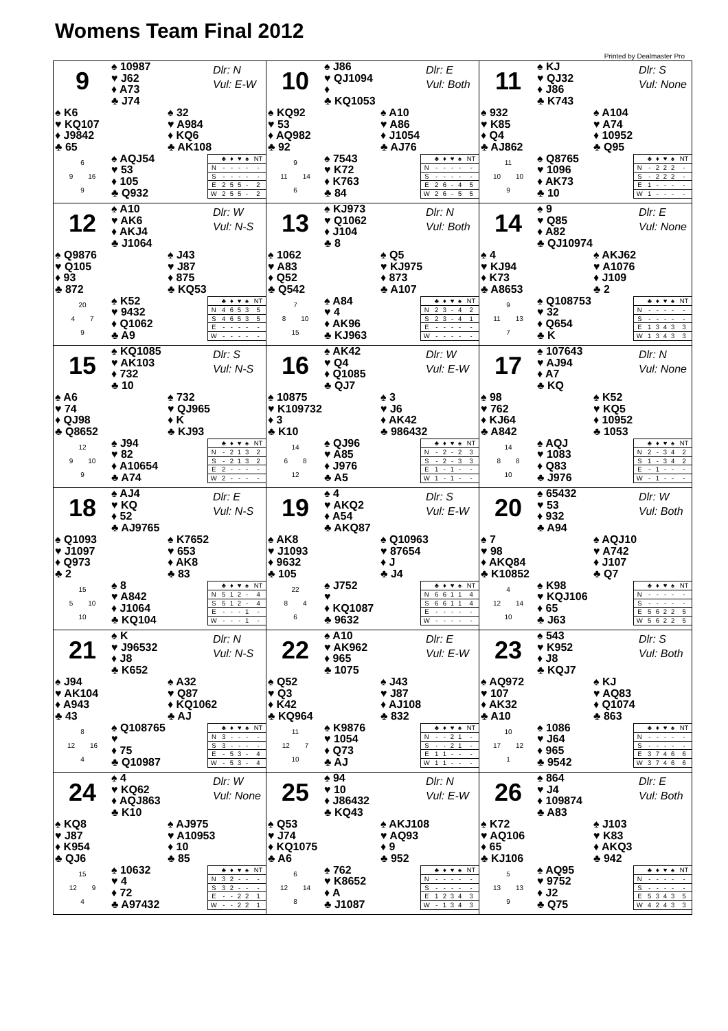Womens Team Final 2012
Printed by Dealmaster Pro
| 9 ♠ 10987 ♥ J62 ♦ A73 ♣ J74 Dlr: N Vul: E-W ♠ K6 ♥ KQ107 ♦ J9842 ♣ 65 ♠ 32 ♥ A984 ♦ KQ6 ♣ AK108 6 9 16 9 ♠ AQJ54 ♥ 53 ♦ 105 ♣ Q932 / / ♣ / ♦ / ♥ / ♠ / NT / / --- / --- / --- / --- / --- / --- / / N / - / - / - / - / - / / S / - / - / - / - / - / / E / 2 / 5 / 5 / - / 2 / / W / 2 / 5 / 5 / - / 2 / | 10 ♠ J86 ♥ QJ1094 ♦ ♣ KQ1053 Dlr: E Vul: Both ♠ KQ92 ♥ 53 ♦ AQ982 ♣ 92 ♠ A10 ♥ A86 ♦ J1054 ♣ AJ76 9 11 14 6 ♠ 7543 ♥ K72 ♦ K763 ♣ 84 / / ♣ / ♦ / ♥ / ♠ / NT / / --- / --- / --- / --- / --- / --- / / N / - / - / - / - / - / / S / - / - / - / - / - / / E / 2 / 6 / - / 4 / 5 / / W / 2 / 6 / - / 5 / 5 / | 11 ♠ KJ ♥ QJ32 ♦ J86 ♣ K743 Dlr: S Vul: None ♠ 932 ♥ K85 ♦ Q4 ♣ AJ862 ♠ A104 ♥ A74 ♦ 10952 ♣ Q95 11 10 10 9 ♠ Q8765 ♥ 1096 ♦ AK73 ♣ 10 / / ♣ / ♦ / ♥ / ♠ / NT / / --- / --- / --- / --- / --- / --- / / N / - / 2 / 2 / 2 / - / / S / - / 2 / 2 / 2 / - / / E / 1 / - / - / - / - / / W / 1 / - / - / - / - / |
| 12 ♠ A10 ♥ AK6 ♦ AKJ4 ♣ J1064 Dlr: W Vul: N-S ♠ Q9876 ♥ Q105 ♦ 93 ♣ 872 ♠ J43 ♥ J87 ♦ 875 ♣ KQ53 20 4 7 9 ♠ K52 ♥ 9432 ♦ Q1062 ♣ A9 / / ♣ / ♦ / ♥ / ♠ / NT / / --- / --- / --- / --- / --- / --- / / N / 4 / 6 / 5 / 3 / 5 / / S / 4 / 6 / 5 / 3 / 5 / / E / - / - / - / - / - / / W / - / - / - / - / - / | 13 ♠ KJ973 ♥ Q1062 ♦ J104 ♣ 8 Dlr: N Vul: Both ♠ 1062 ♥ A83 ♦ Q52 ♣ Q542 ♠ Q5 ♥ KJ975 ♦ 873 ♣ A107 7 8 10 15 ♠ A84 ♥ 4 ♦ AK96 ♣ KJ963 / / ♣ / ♦ / ♥ / ♠ / NT / / --- / --- / --- / --- / --- / --- / / N / 2 / 3 / - / 4 / 2 / / S / 2 / 3 / - / 4 / 1 / / E / - / - / - / - / - / / W / - / - / - / - / - / | 14 ♠ 9 ♥ Q85 ♦ A82 ♣ QJ10974 Dlr: E Vul: None ♠ 4 ♥ KJ94 ♦ K73 ♣ A8653 ♠ AKJ62 ♥ A1076 ♦ J109 ♣ 2 9 11 13 7 ♠ Q108753 ♥ 32 ♦ Q654 ♣ K / / ♣ / ♦ / ♥ / ♠ / NT / / --- / --- / --- / --- / --- / --- / / N / - / - / - / - / - / / S / - / - / - / - / - / / E / 1 / 3 / 4 / 3 / 3 / / W / 1 / 3 / 4 / 3 / 3 / |
| 15 ♠ KQ1085 ♥ AK103 ♦ 732 ♣ 10 Dlr: S Vul: N-S ♠ A6 ♥ 74 ♦ QJ98 ♣ Q8652 ♠ 732 ♥ QJ965 ♦ K ♣ KJ93 12 9 10 9 ♠ J94 ♥ 82 ♦ A10654 ♣ A74 / / ♣ / ♦ / ♥ / ♠ / NT / / --- / --- / --- / --- / --- / --- / / N / - / 2 / 1 / 3 / 2 / / S / - / 2 / 1 / 3 / 2 / / E / 2 / - / - / - / - / / W / 2 / - / - / - / - / | 16 ♠ AK42 ♥ Q4 ♦ Q1085 ♣ QJ7 Dlr: W Vul: E-W ♠ 10875 ♥ K109732 ♦ 3 ♣ K10 ♠ 3 ♥ J6 ♦ AK42 ♣ 986432 14 6 8 12 ♠ QJ96 ♥ A85 ♦ J976 ♣ A5 / / ♣ / ♦ / ♥ / ♠ / NT / / --- / --- / --- / --- / --- / --- / / N / - / 2 / - / 2 / 3 / / S / - / 2 / - / 3 / 3 / / E / 1 / - / 1 / - / - / / W / 1 / - / 1 / - / - / | 17 ♠ 107643 ♥ AJ94 ♦ A7 ♣ KQ Dlr: N Vul: None ♠ 98 ♥ 762 ♦ KJ64 ♣ A842 ♠ K52 ♥ KQ5 ♦ 10952 ♣ 1053 14 8 8 10 ♠ AQJ ♥ 1083 ♦ Q83 ♣ J976 / / ♣ / ♦ / ♥ / ♠ / NT / / --- / --- / --- / --- / --- / --- / / N / 2 / - / 3 / 4 / 2 / / S / 1 / - / 3 / 4 / 2 / / E / - / 1 / - / - / - / / W / - / 1 / - / - / - / |
| 18 ♠ AJ4 ♥ KQ ♦ 52 ♣ AJ9765 Dlr: E Vul: N-S ♠ Q1093 ♥ J1097 ♦ Q973 ♣ 2 ♠ K7652 ♥ 653 ♦ AK8 ♣ 83 15 5 10 10 ♠ 8 ♥ A842 ♦ J1064 ♣ KQ104 / / ♣ / ♦ / ♥ / ♠ / NT / / --- / --- / --- / --- / --- / --- / / N / 5 / 1 / 2 / - / 4 / / S / 5 / 1 / 2 / - / 4 / / E / - / - / - / 1 / - / / W / - / - / - / 1 / - / | 19 ♠ 4 ♥ AKQ2 ♦ A54 ♣ AKQ87 Dlr: S Vul: E-W ♠ AK8 ♥ J1093 ♦ 9632 ♣ 105 ♠ Q10963 ♥ 87654 ♦ J ♣ J4 22 8 4 6 ♠ J752 ♥ ♦ KQ1087 ♣ 9632 / / ♣ / ♦ / ♥ / ♠ / NT / / --- / --- / --- / --- / --- / --- / / N / 6 / 6 / 1 / 1 / 4 / / S / 6 / 6 / 1 / 1 / 4 / / E / - / - / - / - / - / / W / - / - / - / - / - / | 20 ♠ 65432 ♥ 53 ♦ 932 ♣ A94 Dlr: W Vul: Both ♠ 7 ♥ 98 ♦ AKQ84 ♣ K10852 ♠ AQJ10 ♥ A742 ♦ J107 ♣ Q7 4 12 14 10 ♠ K98 ♥ KQJ106 ♦ 65 ♣ J63 / / ♣ / ♦ / ♥ / ♠ / NT / / --- / --- / --- / --- / --- / --- / / N / - / - / - / - / - / / S / - / - / - / - / - / / E / 5 / 6 / 2 / 2 / 5 / / W / 5 / 6 / 2 / 2 / 5 / |
| 21 ♠ K ♥ J96532 ♦ J8 ♣ K652 Dlr: N Vul: N-S ♠ J94 ♥ AK104 ♦ A943 ♣ 43 ♠ A32 ♥ Q87 ♦ KQ1062 ♣ AJ 8 12 16 4 ♠ Q108765 ♥ ♦ 75 ♣ Q10987 / / ♣ / ♦ / ♥ / ♠ / NT / / --- / --- / --- / --- / --- / --- / / N / 3 / - / - / - / - / / S / 3 / - / - / - / - / / E / - / 5 / 3 / - / 4 / / W / - / 5 / 3 / - / 4 / | 22 ♠ A10 ♥ AK962 ♦ 965 ♣ 1075 Dlr: E Vul: E-W ♠ Q52 ♥ Q3 ♦ K42 ♣ KQ964 ♠ J43 ♥ J87 ♦ AJ108 ♣ 832 11 12 7 10 ♠ K9876 ♥ 1054 ♦ Q73 ♣ AJ / / ♣ / ♦ / ♥ / ♠ / NT / / --- / --- / --- / --- / --- / --- / / N / - / - / 2 / 1 / - / / S / - / - / 2 / 1 / - / / E / 1 / 1 / - / - / - / / W / 1 / 1 / - / - / - / | 23 ♠ 543 ♥ K952 ♦ J8 ♣ KQJ7 Dlr: S Vul: Both ♠ AQ972 ♥ 107 ♦ AK32 ♣ A10 ♠ KJ ♥ AQ83 ♦ Q1074 ♣ 863 10 17 12 1 ♠ 1086 ♥ J64 ♦ 965 ♣ 9542 / / ♣ / ♦ / ♥ / ♠ / NT / / --- / --- / --- / --- / --- / --- / / N / - / - / - / - / - / / S / - / - / - / - / - / / E / 3 / 7 / 4 / 6 / 6 / / W / 3 / 7 / 4 / 6 / 6 / |
| 24 ♠ 4 ♥ KQ62 ♦ AQJ863 ♣ K10 Dlr: W Vul: None ♠ KQ8 ♥ J87 ♦ K954 ♣ QJ6 ♠ AJ975 ♥ A10953 ♦ 10 ♣ 85 15 12 9 4 ♠ 10632 ♥ 4 ♦ 72 ♣ A97432 / / ♣ / ♦ / ♥ / ♠ / NT / / --- / --- / --- / --- / --- / --- / / N / 3 / 2 / - / - / - / / S / 3 / 2 / - / - / - / / E / - / - / 2 / 2 / 1 / / W / - / - / 2 / 2 / 1 / | 25 ♠ 94 ♥ 10 ♦ J86432 ♣ KQ43 Dlr: N Vul: E-W ♠ Q53 ♥ J74 ♦ KQ1075 ♣ A6 ♠ AKJ108 ♥ AQ93 ♦ 9 ♣ 952 6 12 14 8 ♠ 762 ♥ K8652 ♦ A ♣ J1087 / / ♣ / ♦ / ♥ / ♠ / NT / / --- / --- / --- / --- / --- / --- / / N / - / - / - / - / - / / S / - / - / - / - / - / / E / 1 / 2 / 3 / 4 / 3 / / W / - / 1 / 3 / 4 / 3 / | 26 ♠ 864 ♥ J4 ♦ 109874 ♣ A83 Dlr: E Vul: Both ♠ K72 ♥ AQ106 ♦ 65 ♣ KJ106 ♠ J103 ♥ K83 ♦ AKQ3 ♣ 942 5 13 13 9 ♠ AQ95 ♥ 9752 ♦ J2 ♣ Q75 / / ♣ / ♦ / ♥ / ♠ / NT / / --- / --- / --- / --- / --- / --- / / N / - / - / - / - / - / / S / - / - / - / - / - / / E / 5 / 3 / 4 / 3 / 5 / / W / 4 / 2 / 4 / 3 / 3 / |